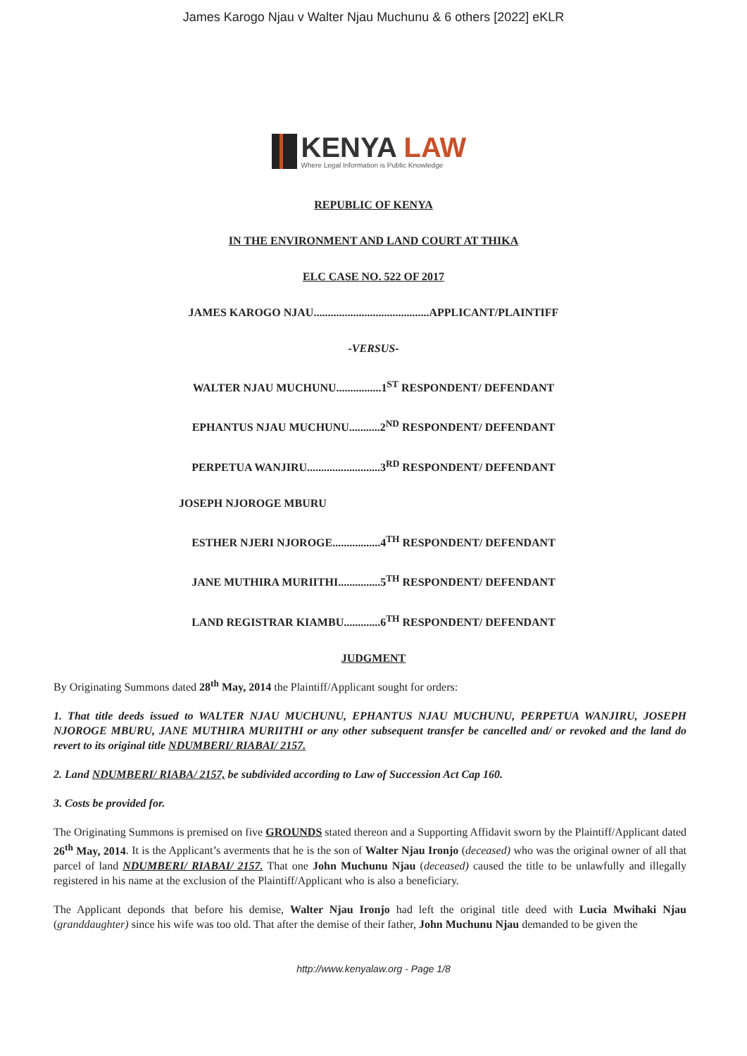James Karogo Njau v Walter Njau Muchunu & 6 others [2022] eKLR
KENYA LAW
Where Legal Information is Public Knowledge
REPUBLIC OF KENYA
IN THE ENVIRONMENT AND LAND COURT AT THIKA
ELC CASE NO. 522 OF 2017
JAMES KAROGO NJAU.........................................APPLICANT/PLAINTIFF
-VERSUS-
WALTER NJAU MUCHUNU................1<sup>ST</sup> RESPONDENT/ DEFENDANT
EPHANTUS NJAU MUCHUNU...........2<sup>ND</sup> RESPONDENT/ DEFENDANT
PERPETUA WANJIRU..........................3<sup>RD</sup> RESPONDENT/ DEFENDANT
JOSEPH NJOROGE MBURU
ESTHER NJERI NJOROGE.................4<sup>TH</sup> RESPONDENT/ DEFENDANT
JANE MUTHIRA MURIITHI...............5<sup>TH</sup> RESPONDENT/ DEFENDANT
LAND REGISTRAR KIAMBU.............6<sup>TH</sup> RESPONDENT/ DEFENDANT
JUDGMENT
By Originating Summons dated 28<sup>th</sup> May, 2014 the Plaintiff/Applicant sought for orders:
1. That title deeds issued to WALTER NJAU MUCHUNU, EPHANTUS NJAU MUCHUNU, PERPETUA WANJIRU, JOSEPH NJOROGE MBURU, JANE MUTHIRA MURIITHI or any other subsequent transfer be cancelled and/ or revoked and the land do revert to its original title NDUMBERI/ RIABAI/ 2157.
2. Land NDUMBERI/ RIABA/ 2157, be subdivided according to Law of Succession Act Cap 160.
3. Costs be provided for.
The Originating Summons is premised on five GROUNDS stated thereon and a Supporting Affidavit sworn by the Plaintiff/Applicant dated 26<sup>th</sup> May, 2014. It is the Applicant’s averments that he is the son of Walter Njau Ironjo (deceased) who was the original owner of all that parcel of land NDUMBERI/ RIABAI/ 2157. That one John Muchunu Njau (deceased) caused the title to be unlawfully and illegally registered in his name at the exclusion of the Plaintiff/Applicant who is also a beneficiary.
The Applicant deponds that before his demise, Walter Njau Ironjo had left the original title deed with Lucia Mwihaki Njau (granddaughter) since his wife was too old. That after the demise of their father, John Muchunu Njau demanded to be given the
http://www.kenyalaw.org - Page 1/8